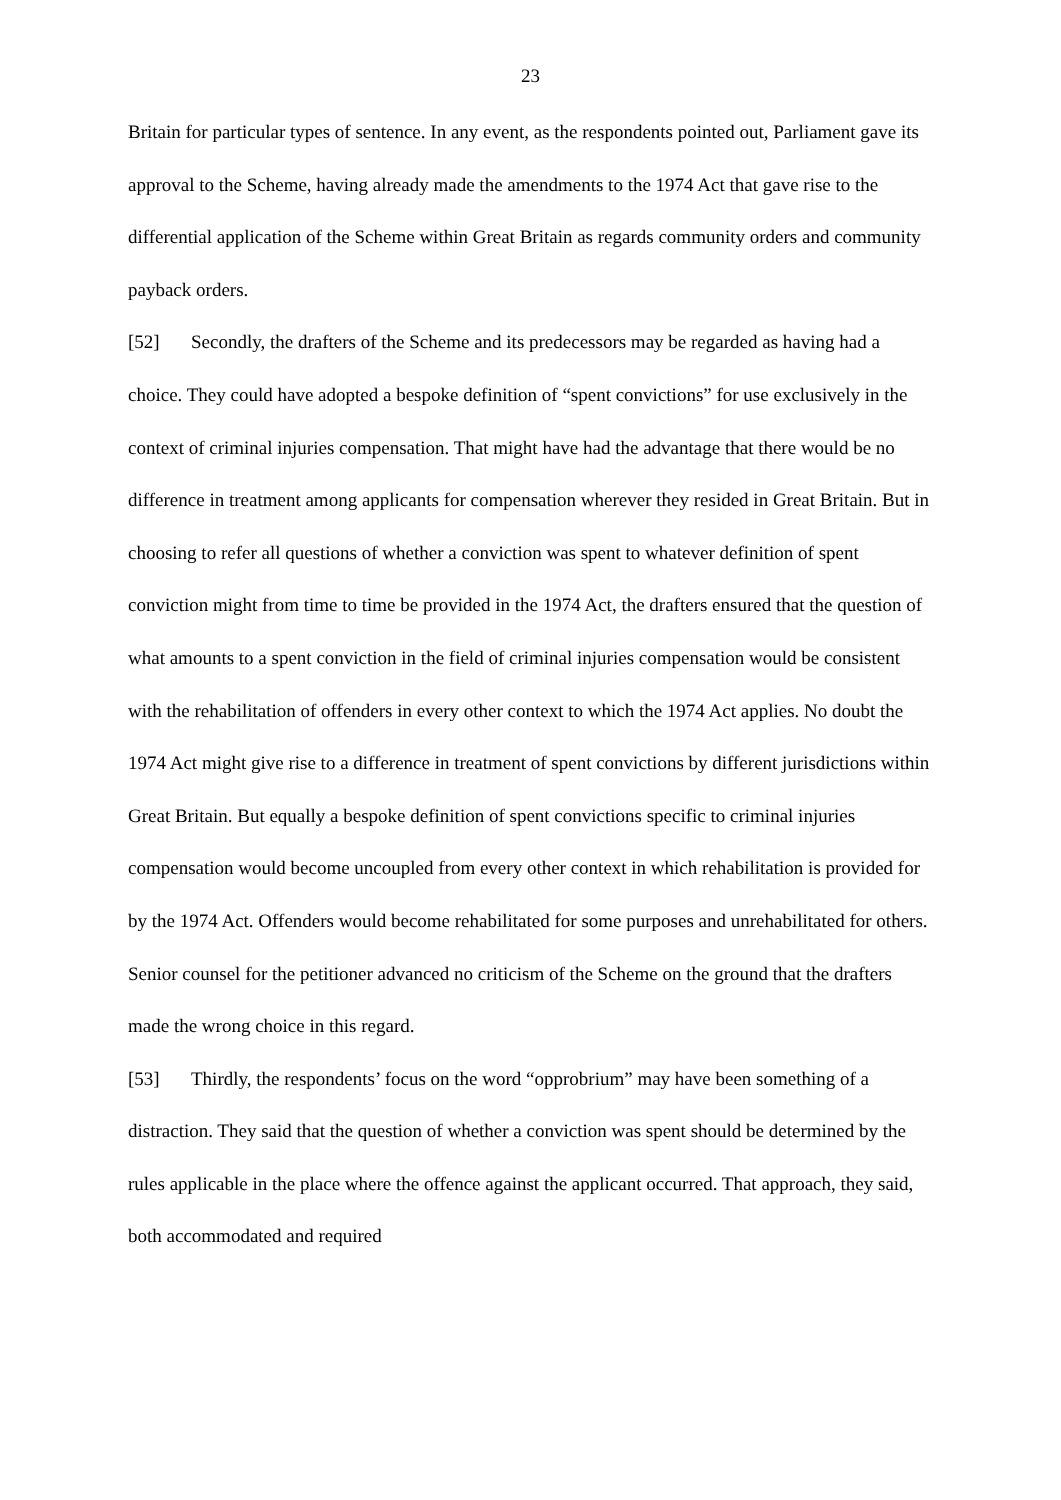23
Britain for particular types of sentence. In any event, as the respondents pointed out, Parliament gave its approval to the Scheme, having already made the amendments to the 1974 Act that gave rise to the differential application of the Scheme within Great Britain as regards community orders and community payback orders.
[52] Secondly, the drafters of the Scheme and its predecessors may be regarded as having had a choice. They could have adopted a bespoke definition of “spent convictions” for use exclusively in the context of criminal injuries compensation. That might have had the advantage that there would be no difference in treatment among applicants for compensation wherever they resided in Great Britain. But in choosing to refer all questions of whether a conviction was spent to whatever definition of spent conviction might from time to time be provided in the 1974 Act, the drafters ensured that the question of what amounts to a spent conviction in the field of criminal injuries compensation would be consistent with the rehabilitation of offenders in every other context to which the 1974 Act applies. No doubt the 1974 Act might give rise to a difference in treatment of spent convictions by different jurisdictions within Great Britain. But equally a bespoke definition of spent convictions specific to criminal injuries compensation would become uncoupled from every other context in which rehabilitation is provided for by the 1974 Act. Offenders would become rehabilitated for some purposes and unrehabilitated for others. Senior counsel for the petitioner advanced no criticism of the Scheme on the ground that the drafters made the wrong choice in this regard.
[53] Thirdly, the respondents’ focus on the word “opprobrium” may have been something of a distraction. They said that the question of whether a conviction was spent should be determined by the rules applicable in the place where the offence against the applicant occurred. That approach, they said, both accommodated and required